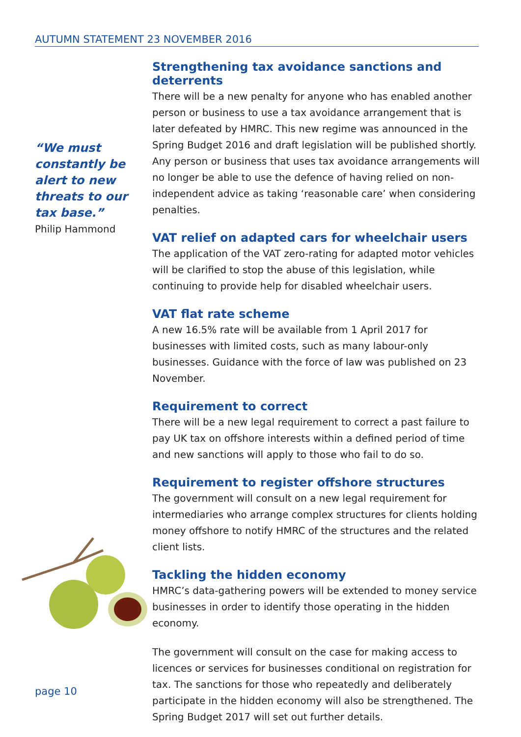AUTUMN STATEMENT 23 NOVEMBER 2016
Strengthening tax avoidance sanctions and deterrents
There will be a new penalty for anyone who has enabled another person or business to use a tax avoidance arrangement that is later defeated by HMRC. This new regime was announced in the Spring Budget 2016 and draft legislation will be published shortly. Any person or business that uses tax avoidance arrangements will no longer be able to use the defence of having relied on non-independent advice as taking ‘reasonable care’ when considering penalties.
VAT relief on adapted cars for wheelchair users
The application of the VAT zero-rating for adapted motor vehicles will be clarified to stop the abuse of this legislation, while continuing to provide help for disabled wheelchair users.
VAT flat rate scheme
A new 16.5% rate will be available from 1 April 2017 for businesses with limited costs, such as many labour-only businesses. Guidance with the force of law was published on 23 November.
Requirement to correct
There will be a new legal requirement to correct a past failure to pay UK tax on offshore interests within a defined period of time and new sanctions will apply to those who fail to do so.
Requirement to register offshore structures
The government will consult on a new legal requirement for intermediaries who arrange complex structures for clients holding money offshore to notify HMRC of the structures and the related client lists.
Tackling the hidden economy
HMRC’s data-gathering powers will be extended to money service businesses in order to identify those operating in the hidden economy.
The government will consult on the case for making access to licences or services for businesses conditional on registration for tax. The sanctions for those who repeatedly and deliberately participate in the hidden economy will also be strengthened. The Spring Budget 2017 will set out further details.
“We must constantly be alert to new threats to our tax base.”
Philip Hammond
page 10